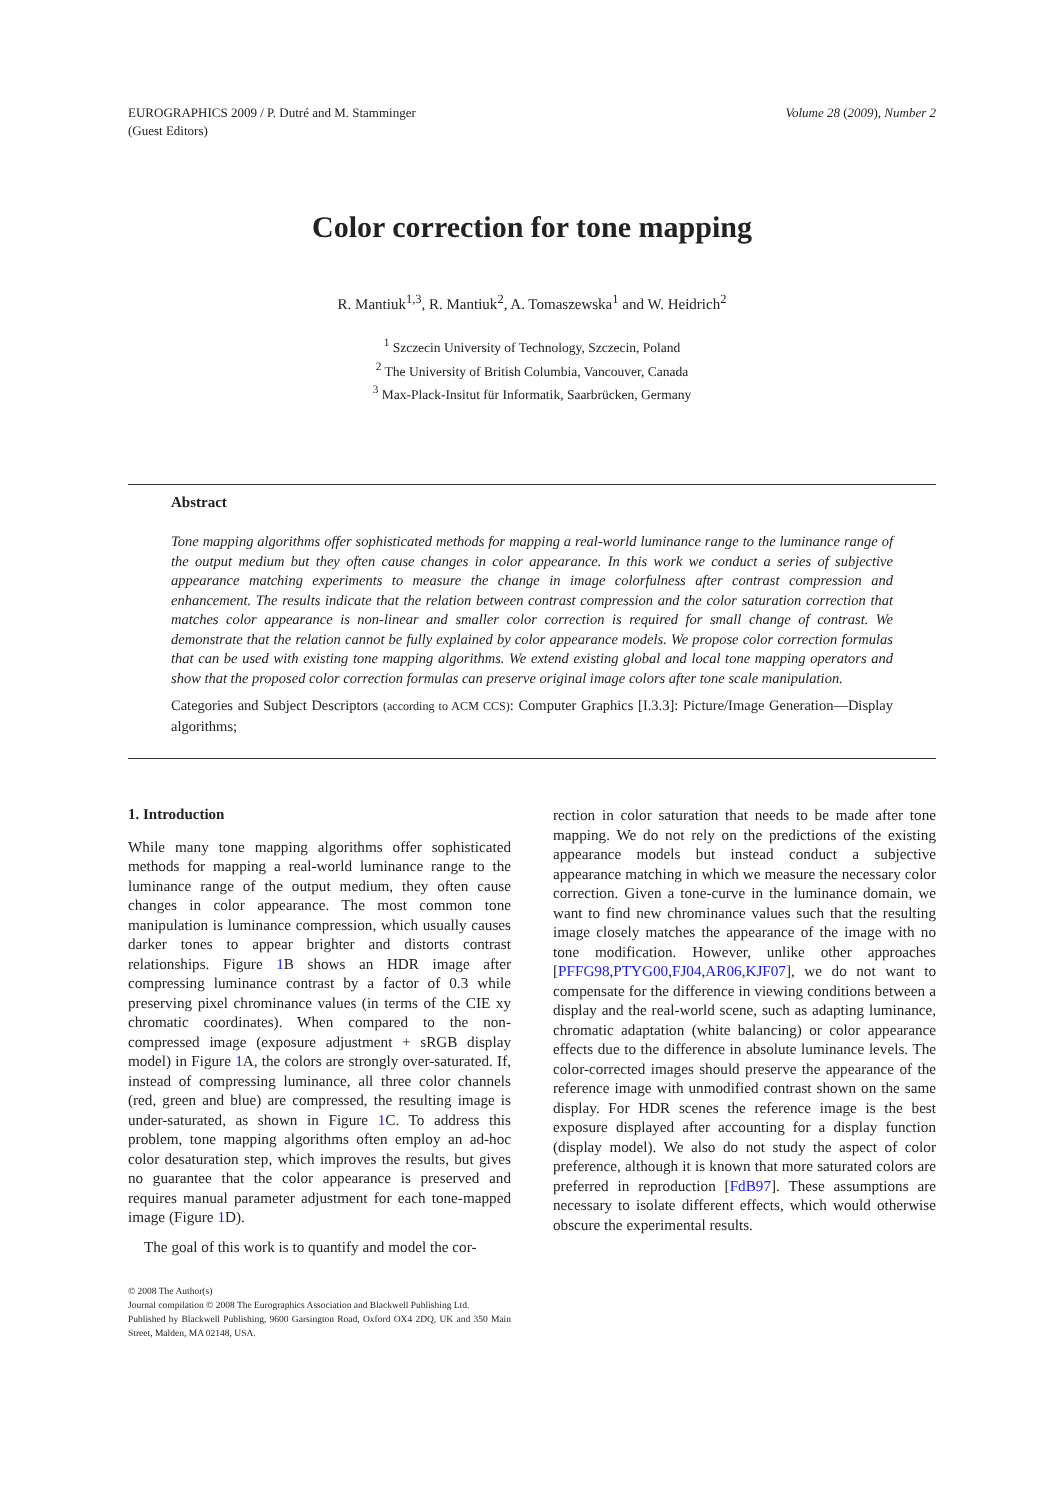EUROGRAPHICS 2009 / P. Dutré and M. Stamminger
(Guest Editors)
Volume 28 (2009), Number 2
Color correction for tone mapping
R. Mantiuk<sup>1,3</sup>, R. Mantiuk<sup>2</sup>, A. Tomaszewska<sup>1</sup> and W. Heidrich<sup>2</sup>
<sup>1</sup> Szczecin University of Technology, Szczecin, Poland
<sup>2</sup> The University of British Columbia, Vancouver, Canada
<sup>3</sup> Max-Plack-Insitut für Informatik, Saarbrücken, Germany
Abstract
Tone mapping algorithms offer sophisticated methods for mapping a real-world luminance range to the luminance range of the output medium but they often cause changes in color appearance. In this work we conduct a series of subjective appearance matching experiments to measure the change in image colorfulness after contrast compression and enhancement. The results indicate that the relation between contrast compression and the color saturation correction that matches color appearance is non-linear and smaller color correction is required for small change of contrast. We demonstrate that the relation cannot be fully explained by color appearance models. We propose color correction formulas that can be used with existing tone mapping algorithms. We extend existing global and local tone mapping operators and show that the proposed color correction formulas can preserve original image colors after tone scale manipulation.
Categories and Subject Descriptors (according to ACM CCS): Computer Graphics [I.3.3]: Picture/Image Generation—Display algorithms;
1. Introduction
While many tone mapping algorithms offer sophisticated methods for mapping a real-world luminance range to the luminance range of the output medium, they often cause changes in color appearance. The most common tone manipulation is luminance compression, which usually causes darker tones to appear brighter and distorts contrast relationships. Figure 1 B shows an HDR image after compressing luminance contrast by a factor of 0.3 while preserving pixel chrominance values (in terms of the CIE xy chromatic coordinates). When compared to the non-compressed image (exposure adjustment + sRGB display model) in Figure 1 A, the colors are strongly over-saturated. If, instead of compressing luminance, all three color channels (red, green and blue) are compressed, the resulting image is under-saturated, as shown in Figure 1 C. To address this problem, tone mapping algorithms often employ an ad-hoc color desaturation step, which improves the results, but gives no guarantee that the color appearance is preserved and requires manual parameter adjustment for each tone-mapped image (Figure 1 D).
The goal of this work is to quantify and model the cor-
© 2008 The Author(s)
Journal compilation © 2008 The Eurographics Association and Blackwell Publishing Ltd.
Published by Blackwell Publishing, 9600 Garsington Road, Oxford OX4 2DQ, UK and 350 Main Street, Malden, MA 02148, USA.
rection in color saturation that needs to be made after tone mapping. We do not rely on the predictions of the existing appearance models but instead conduct a subjective appearance matching in which we measure the necessary color correction. Given a tone-curve in the luminance domain, we want to find new chrominance values such that the resulting image closely matches the appearance of the image with no tone modification. However, unlike other approaches [PFFG98,PTYG00,FJ04,AR06,KJF07], we do not want to compensate for the difference in viewing conditions between a display and the real-world scene, such as adapting luminance, chromatic adaptation (white balancing) or color appearance effects due to the difference in absolute luminance levels. The color-corrected images should preserve the appearance of the reference image with unmodified contrast shown on the same display. For HDR scenes the reference image is the best exposure displayed after accounting for a display function (display model). We also do not study the aspect of color preference, although it is known that more saturated colors are preferred in reproduction [FdB97]. These assumptions are necessary to isolate different effects, which would otherwise obscure the experimental results.